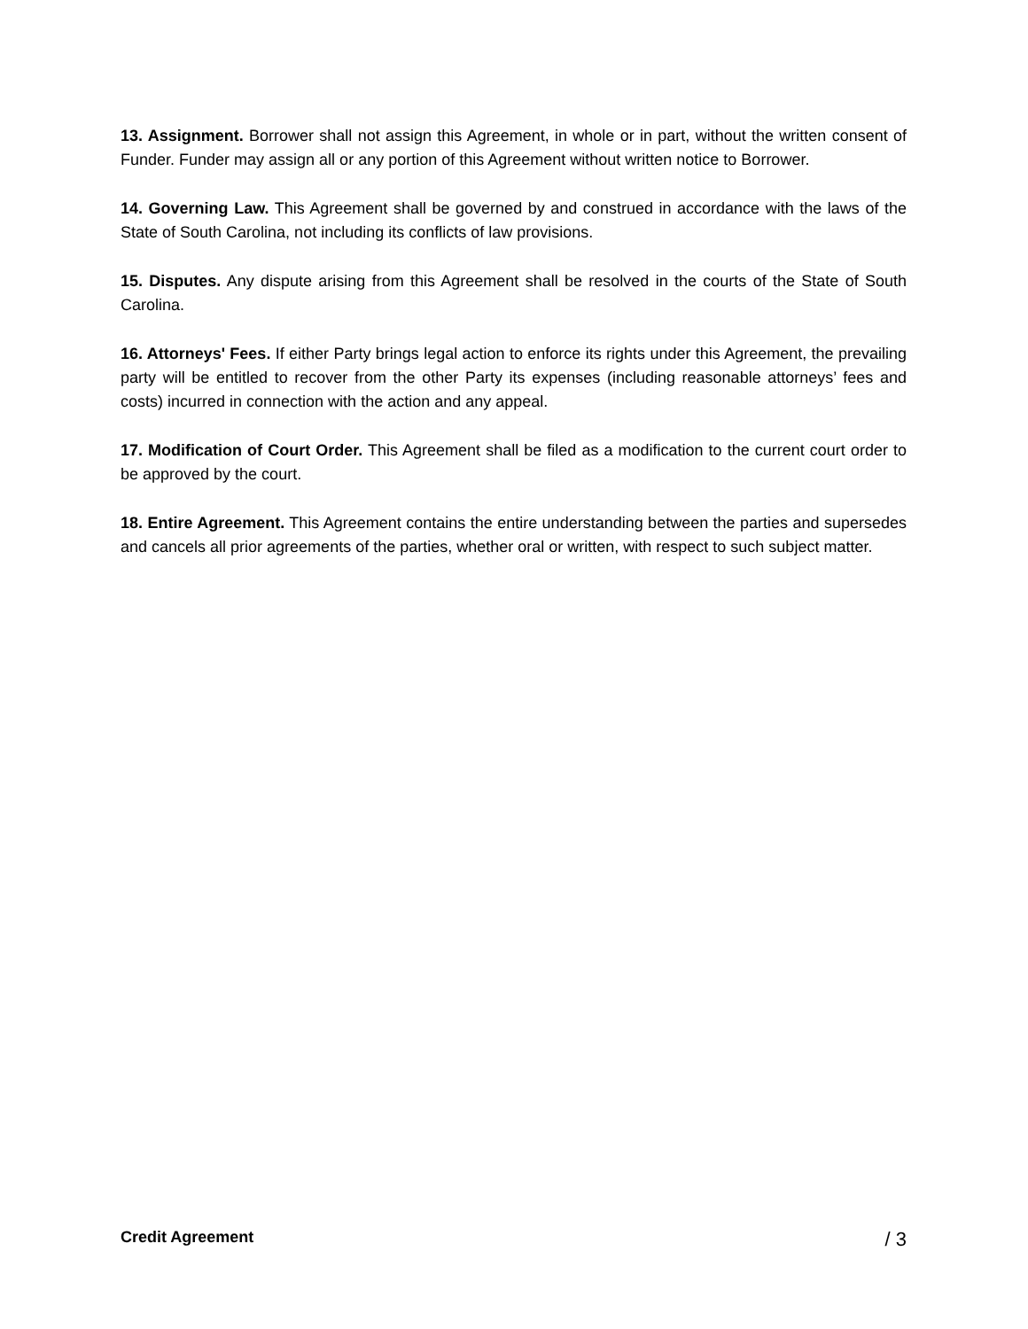13. Assignment. Borrower shall not assign this Agreement, in whole or in part, without the written consent of Funder. Funder may assign all or any portion of this Agreement without written notice to Borrower.
14. Governing Law. This Agreement shall be governed by and construed in accordance with the laws of the State of South Carolina, not including its conflicts of law provisions.
15. Disputes. Any dispute arising from this Agreement shall be resolved in the courts of the State of South Carolina.
16. Attorneys' Fees. If either Party brings legal action to enforce its rights under this Agreement, the prevailing party will be entitled to recover from the other Party its expenses (including reasonable attorneys’ fees and costs) incurred in connection with the action and any appeal.
17. Modification of Court Order. This Agreement shall be filed as a modification to the current court order to be approved by the court.
18. Entire Agreement. This Agreement contains the entire understanding between the parties and supersedes and cancels all prior agreements of the parties, whether oral or written, with respect to such subject matter.
Credit Agreement / 3